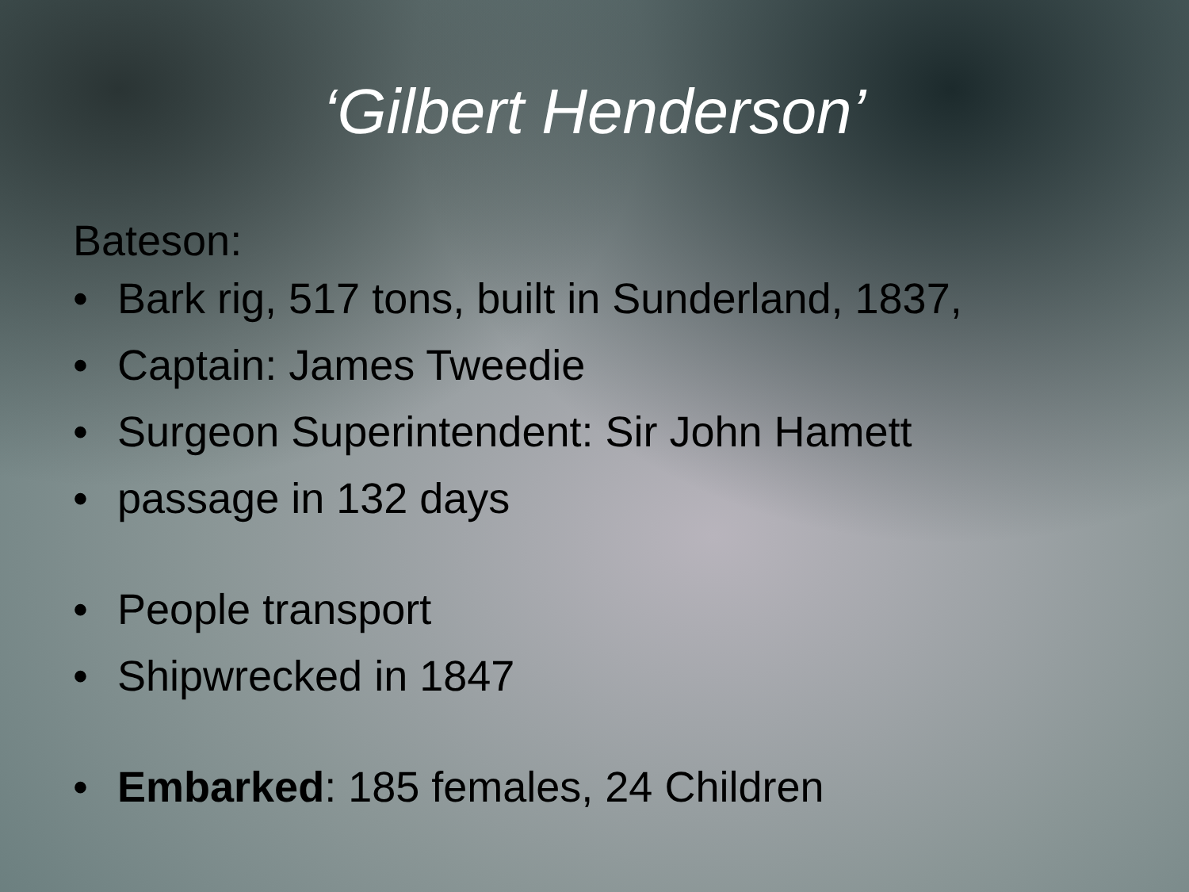‘Gilbert Henderson’
Bateson:
• Bark rig, 517 tons, built in Sunderland, 1837,
• Captain: James Tweedie
• Surgeon Superintendent: Sir John Hamett
• passage in 132 days
• People transport
• Shipwrecked in 1847
• Embarked: 185 females, 24 Children